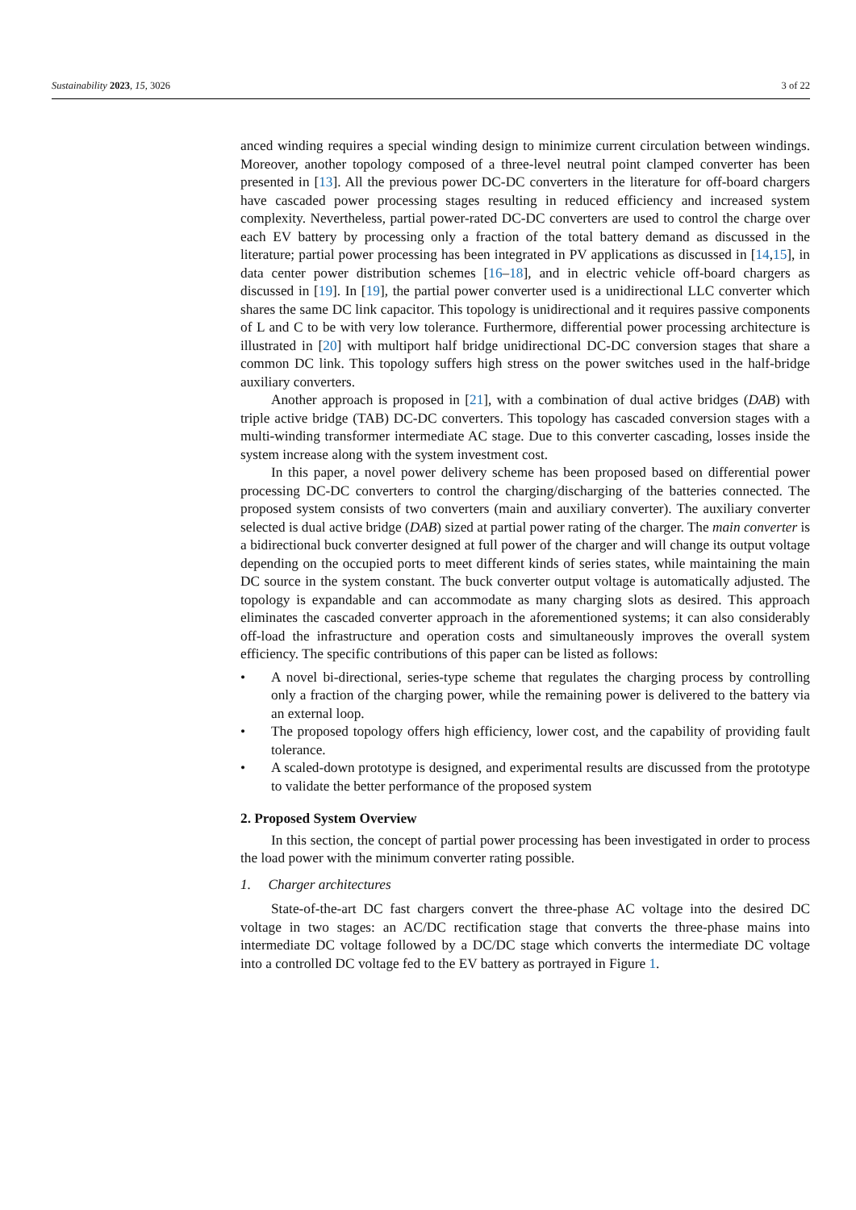Sustainability 2023, 15, 3026 3 of 22
anced winding requires a special winding design to minimize current circulation between windings. Moreover, another topology composed of a three-level neutral point clamped converter has been presented in [13]. All the previous power DC-DC converters in the literature for off-board chargers have cascaded power processing stages resulting in reduced efficiency and increased system complexity. Nevertheless, partial power-rated DC-DC converters are used to control the charge over each EV battery by processing only a fraction of the total battery demand as discussed in the literature; partial power processing has been integrated in PV applications as discussed in [14,15], in data center power distribution schemes [16–18], and in electric vehicle off-board chargers as discussed in [19]. In [19], the partial power converter used is a unidirectional LLC converter which shares the same DC link capacitor. This topology is unidirectional and it requires passive components of L and C to be with very low tolerance. Furthermore, differential power processing architecture is illustrated in [20] with multiport half bridge unidirectional DC-DC conversion stages that share a common DC link. This topology suffers high stress on the power switches used in the half-bridge auxiliary converters.
Another approach is proposed in [21], with a combination of dual active bridges (DAB) with triple active bridge (TAB) DC-DC converters. This topology has cascaded conversion stages with a multi-winding transformer intermediate AC stage. Due to this converter cascading, losses inside the system increase along with the system investment cost.
In this paper, a novel power delivery scheme has been proposed based on differential power processing DC-DC converters to control the charging/discharging of the batteries connected. The proposed system consists of two converters (main and auxiliary converter). The auxiliary converter selected is dual active bridge (DAB) sized at partial power rating of the charger. The main converter is a bidirectional buck converter designed at full power of the charger and will change its output voltage depending on the occupied ports to meet different kinds of series states, while maintaining the main DC source in the system constant. The buck converter output voltage is automatically adjusted. The topology is expandable and can accommodate as many charging slots as desired. This approach eliminates the cascaded converter approach in the aforementioned systems; it can also considerably off-load the infrastructure and operation costs and simultaneously improves the overall system efficiency. The specific contributions of this paper can be listed as follows:
• A novel bi-directional, series-type scheme that regulates the charging process by controlling only a fraction of the charging power, while the remaining power is delivered to the battery via an external loop.
• The proposed topology offers high efficiency, lower cost, and the capability of providing fault tolerance.
• A scaled-down prototype is designed, and experimental results are discussed from the prototype to validate the better performance of the proposed system
2. Proposed System Overview
In this section, the concept of partial power processing has been investigated in order to process the load power with the minimum converter rating possible.
1. Charger architectures
State-of-the-art DC fast chargers convert the three-phase AC voltage into the desired DC voltage in two stages: an AC/DC rectification stage that converts the three-phase mains into intermediate DC voltage followed by a DC/DC stage which converts the intermediate DC voltage into a controlled DC voltage fed to the EV battery as portrayed in Figure 1.